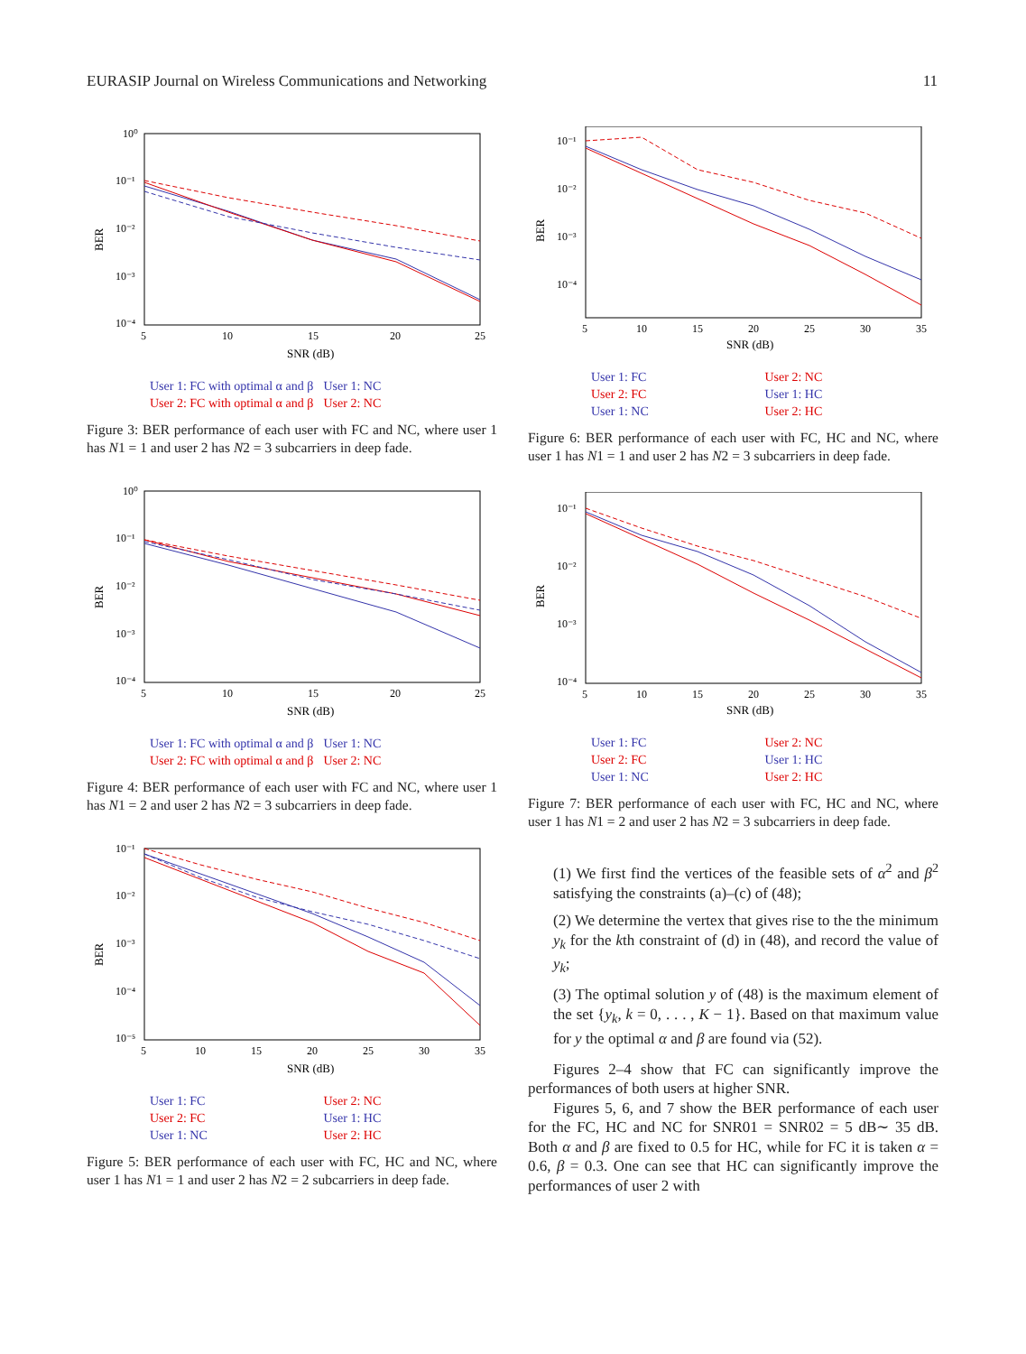EURASIP Journal on Wireless Communications and Networking 11
BER
10⁰
10⁻¹
10⁻²
10⁻³
10⁻⁴
5
10
15
20
25
SNR (dB)
User 1: FC with optimal α and β User 1: NC User 2: FC with optimal α and β User 2: NC
Figure 3: BER performance of each user with FC and NC, where user 1 has N1 = 1 and user 2 has N2 = 3 subcarriers in deep fade.
BER
10⁰
10⁻¹
10⁻²
10⁻³
10⁻⁴
5
10
15
20
25
SNR (dB)
User 1: FC with optimal α and β User 1: NC User 2: FC with optimal α and β User 2: NC
Figure 4: BER performance of each user with FC and NC, where user 1 has N1 = 2 and user 2 has N2 = 3 subcarriers in deep fade.
BER
10⁻¹
10⁻²
10⁻³
10⁻⁴
10⁻⁵
5
10
15
20
25
30
35
SNR (dB)
User 1: FC User 2: NC User 2: FC User 1: HC User 1: NC User 2: HC
Figure 5: BER performance of each user with FC, HC and NC, where user 1 has N1 = 1 and user 2 has N2 = 2 subcarriers in deep fade.
BER
10⁻¹
10⁻²
10⁻³
10⁻⁴
5
10
15
20
25
30
35
SNR (dB)
User 1: FC User 2: NC User 2: FC User 1: HC User 1: NC User 2: HC
Figure 6: BER performance of each user with FC, HC and NC, where user 1 has N1 = 1 and user 2 has N2 = 3 subcarriers in deep fade.
BER
10⁻¹
10⁻²
10⁻³
10⁻⁴
5
10
15
20
25
30
35
SNR (dB)
User 1: FC User 2: NC User 2: FC User 1: HC User 1: NC User 2: HC
Figure 7: BER performance of each user with FC, HC and NC, where user 1 has N1 = 2 and user 2 has N2 = 3 subcarriers in deep fade.
(1) We first find the vertices of the feasible sets of α<sup>2</sup> and β<sup>2</sup> satisfying the constraints (a)–(c) of (48);
(2) We determine the vertex that gives rise to the the minimum y<sub>k</sub> for the kth constraint of (d) in (48), and record the value of y<sub>k</sub>;
(3) The optimal solution y of (48) is the maximum element of the set {y<sub>k</sub>, k = 0, . . . , K − 1}. Based on that maximum value for y the optimal α and β are found via (52).
Figures 2–4 show that FC can significantly improve the performances of both users at higher SNR.
Figures 5, 6, and 7 show the BER performance of each user for the FC, HC and NC for SNR01 = SNR02 = 5 dB∼ 35 dB. Both α and β are fixed to 0.5 for HC, while for FC it is taken α = 0.6, β = 0.3. One can see that HC can significantly improve the performances of user 2 with